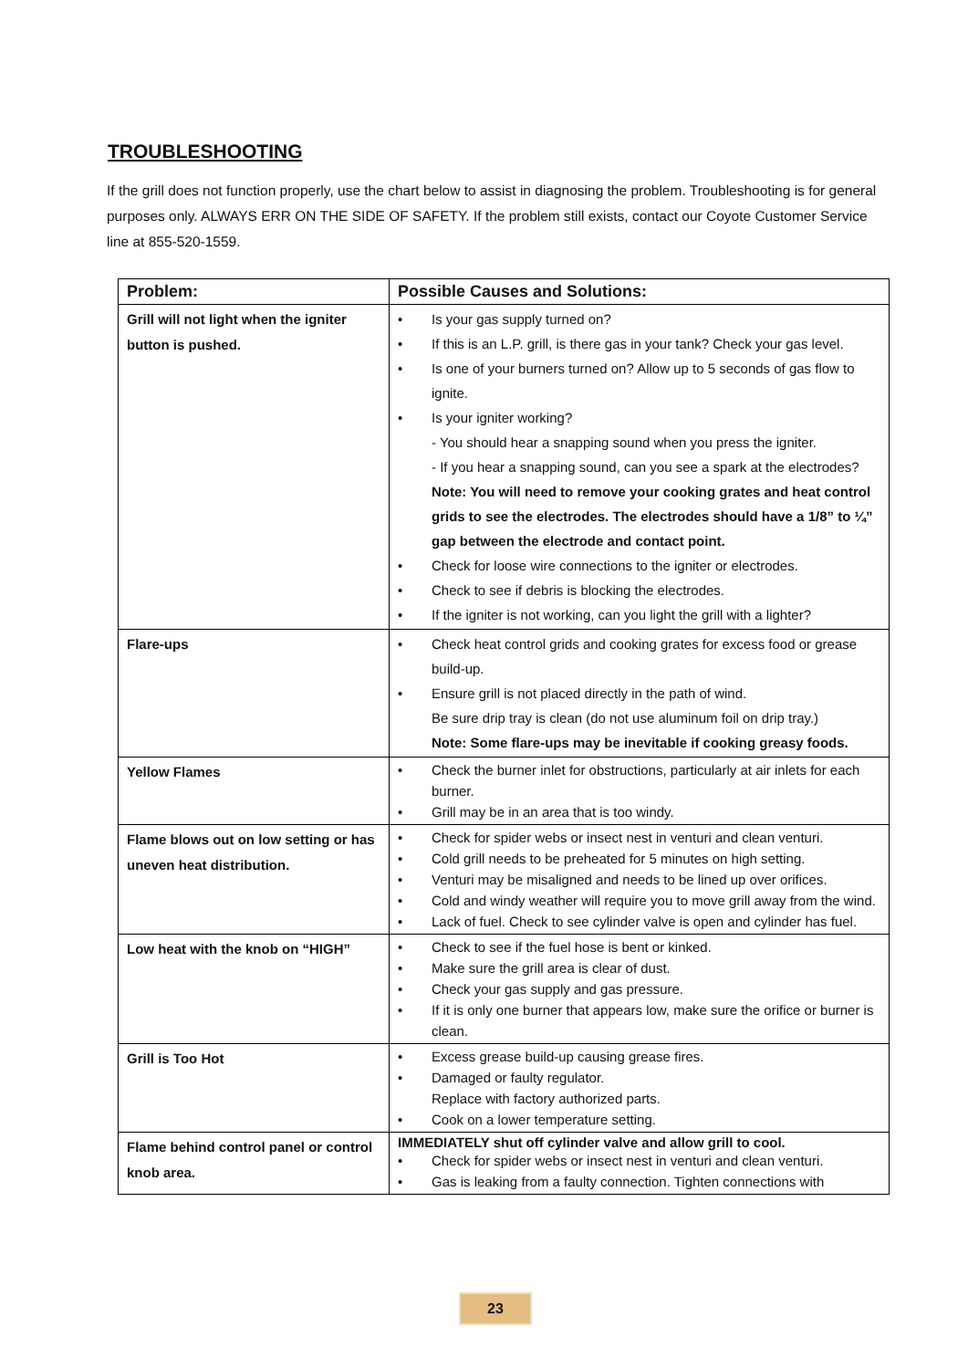TROUBLESHOOTING
If the grill does not function properly, use the chart below to assist in diagnosing the problem. Troubleshooting is for general purposes only. ALWAYS ERR ON THE SIDE OF SAFETY. If the problem still exists, contact our Coyote Customer Service line at 855-520-1559.
| Problem: | Possible Causes and Solutions: |
| --- | --- |
| Grill will not light when the igniter button is pushed. | • Is your gas supply turned on? • If this is an L.P. grill, is there gas in your tank? Check your gas level. • Is one of your burners turned on? Allow up to 5 seconds of gas flow to ignite. • Is your igniter working? - You should hear a snapping sound when you press the igniter. - If you hear a snapping sound, can you see a spark at the electrodes? Note: You will need to remove your cooking grates and heat control grids to see the electrodes. The electrodes should have a 1/8” to ¼” gap between the electrode and contact point. • Check for loose wire connections to the igniter or electrodes. • Check to see if debris is blocking the electrodes. • If the igniter is not working, can you light the grill with a lighter? |
| Flare-ups | • Check heat control grids and cooking grates for excess food or grease build-up. • Ensure grill is not placed directly in the path of wind. Be sure drip tray is clean (do not use aluminum foil on drip tray.) Note: Some flare-ups may be inevitable if cooking greasy foods. |
| Yellow Flames | • Check the burner inlet for obstructions, particularly at air inlets for each burner. • Grill may be in an area that is too windy. |
| Flame blows out on low setting or has uneven heat distribution. | • Check for spider webs or insect nest in venturi and clean venturi. • Cold grill needs to be preheated for 5 minutes on high setting. • Venturi may be misaligned and needs to be lined up over orifices. • Cold and windy weather will require you to move grill away from the wind. • Lack of fuel. Check to see cylinder valve is open and cylinder has fuel. |
| Low heat with the knob on “HIGH” | • Check to see if the fuel hose is bent or kinked. • Make sure the grill area is clear of dust. • Check your gas supply and gas pressure. • If it is only one burner that appears low, make sure the orifice or burner is clean. |
| Grill is Too Hot | • Excess grease build-up causing grease fires. • Damaged or faulty regulator. Replace with factory authorized parts. • Cook on a lower temperature setting. |
| Flame behind control panel or control knob area. | IMMEDIATELY shut off cylinder valve and allow grill to cool. • Check for spider webs or insect nest in venturi and clean venturi. • Gas is leaking from a faulty connection. Tighten connections with |
23